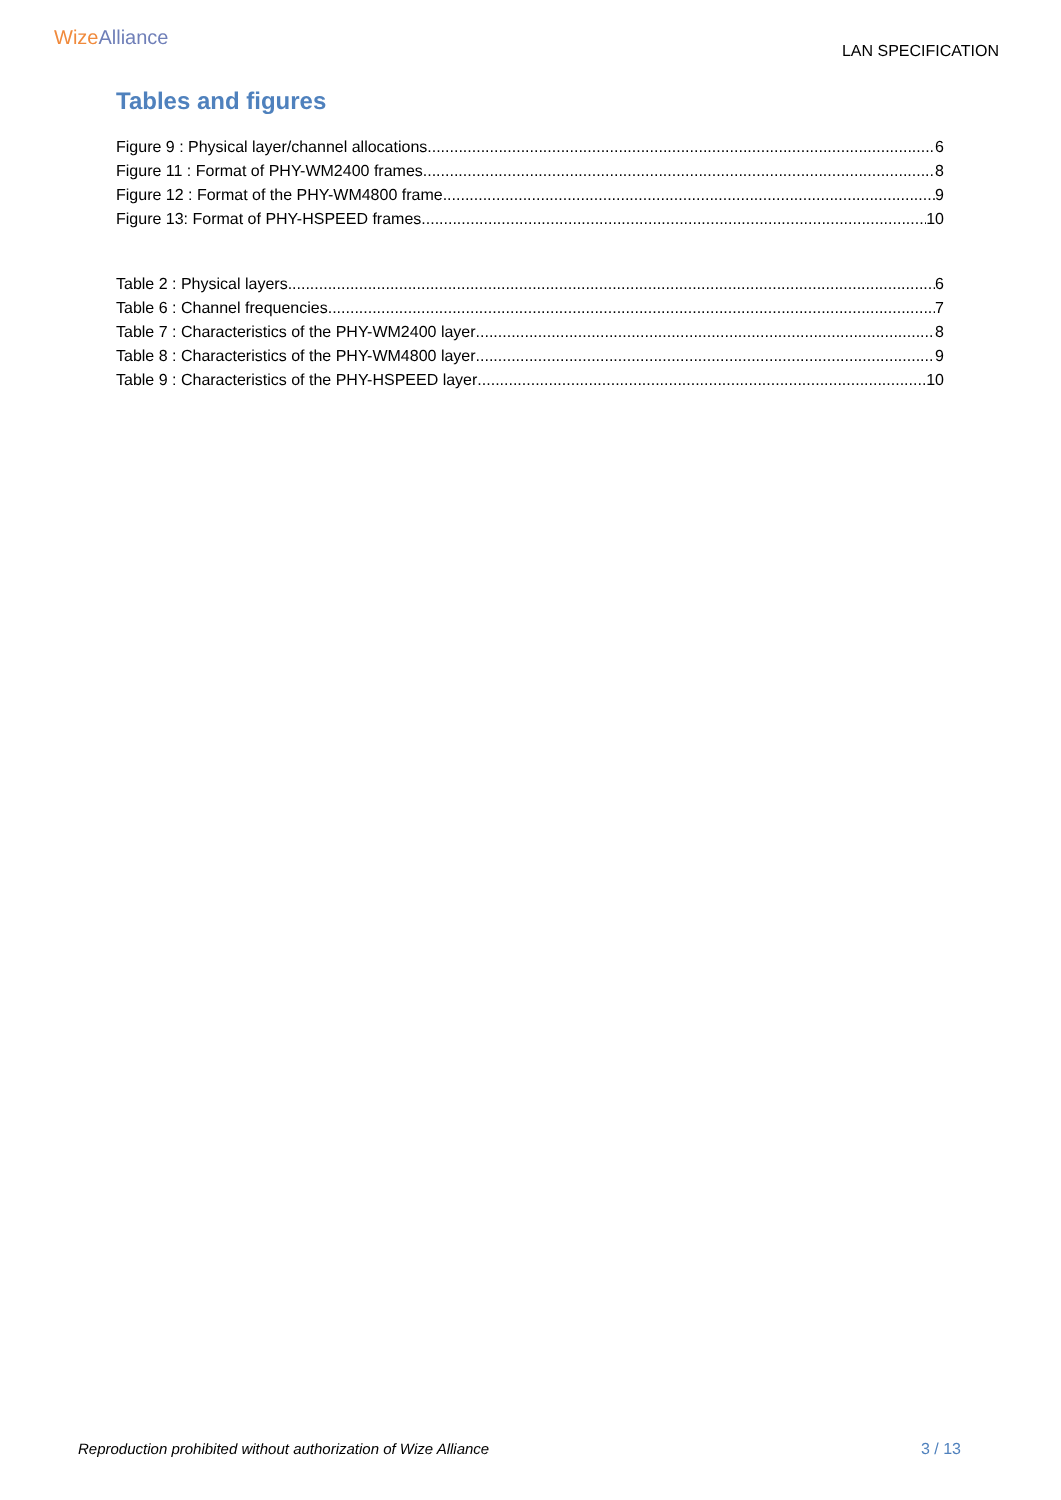WizeAlliance
LAN SPECIFICATION
Tables and figures
Figure 9 : Physical layer/channel allocations 6
Figure 11 : Format of PHY-WM2400 frames 8
Figure 12 : Format of the PHY-WM4800 frame 9
Figure 13: Format of PHY-HSPEED frames 10
Table 2 : Physical layers 6
Table 6 : Channel frequencies 7
Table 7 : Characteristics of the PHY-WM2400 layer 8
Table 8 : Characteristics of the PHY-WM4800 layer 9
Table 9 : Characteristics of the PHY-HSPEED layer 10
Reproduction prohibited without authorization of Wize Alliance 3 / 13